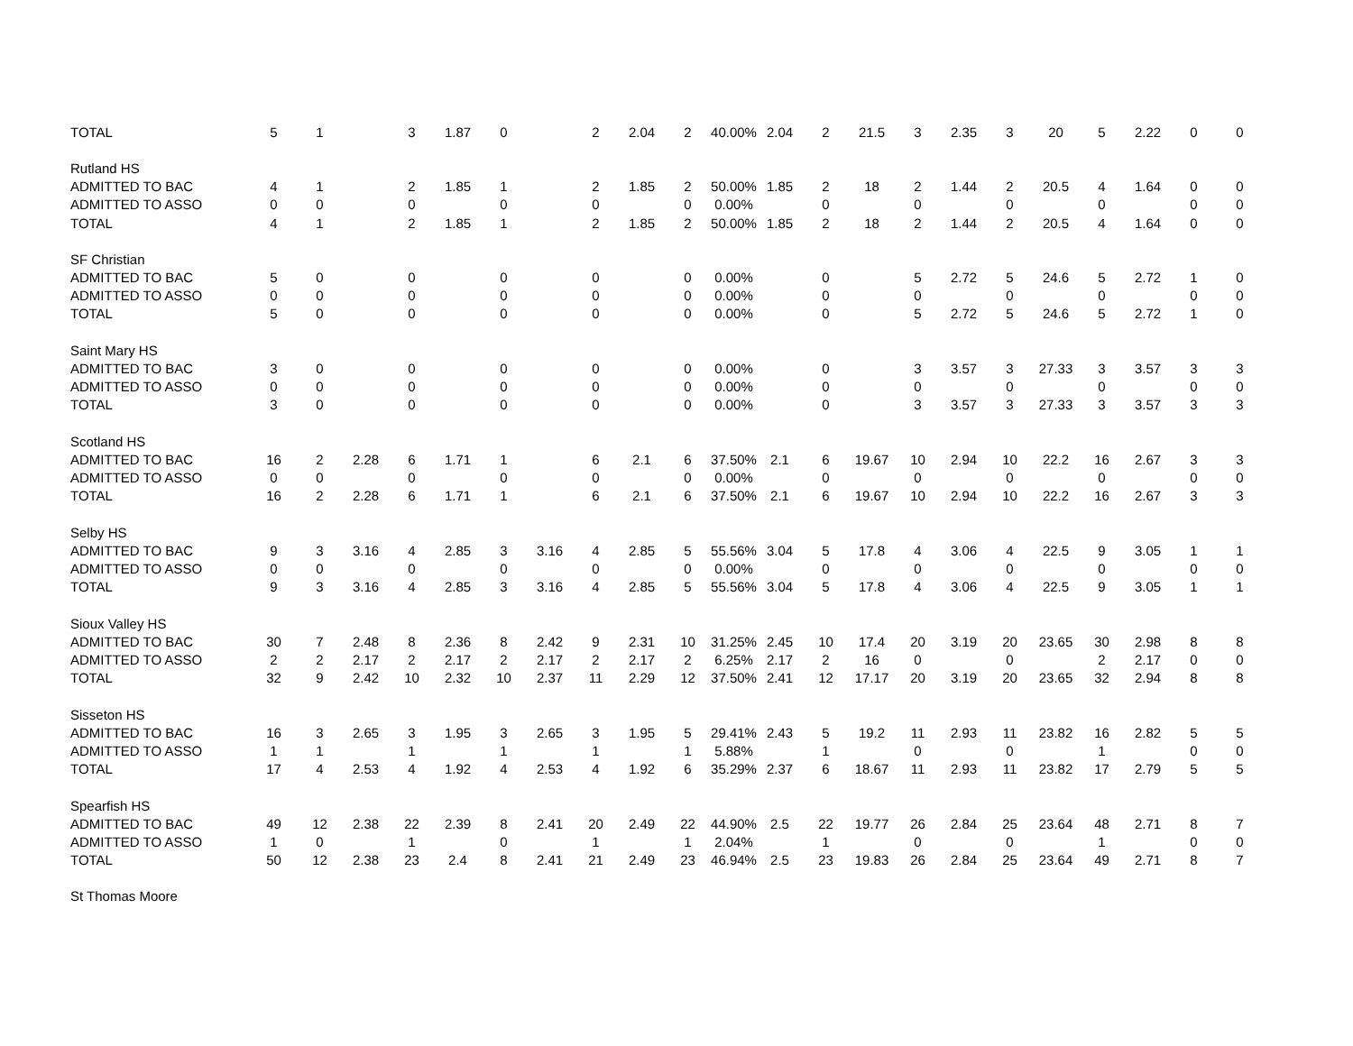| TOTAL | 5 | 1 | | 3 | 1.87 | 0 | | 2 | 2.04 | 2 | 40.00% | 2.04 | 2 | 21.5 | 3 | 2.35 | 3 | 20 | 5 | 2.22 | 0 | 0 |
| Rutland HS | | | | | | | | | | | | | | | | | | | | | | |
| ADMITTED TO BAC | 4 | 1 | | 2 | 1.85 | 1 | | 2 | 1.85 | 2 | 50.00% | 1.85 | 2 | 18 | 2 | 1.44 | 2 | 20.5 | 4 | 1.64 | 0 | 0 |
| ADMITTED TO ASSO | 0 | 0 | | 0 | | 0 | | 0 | | 0 | 0.00% | | 0 | | 0 | | 0 | | 0 | | 0 | 0 |
| TOTAL | 4 | 1 | | 2 | 1.85 | 1 | | 2 | 1.85 | 2 | 50.00% | 1.85 | 2 | 18 | 2 | 1.44 | 2 | 20.5 | 4 | 1.64 | 0 | 0 |
| SF Christian | | | | | | | | | | | | | | | | | | | | | | |
| ADMITTED TO BAC | 5 | 0 | | 0 | | 0 | | 0 | | 0 | 0.00% | | 0 | | 5 | 2.72 | 5 | 24.6 | 5 | 2.72 | 1 | 0 |
| ADMITTED TO ASSO | 0 | 0 | | 0 | | 0 | | 0 | | 0 | 0.00% | | 0 | | 0 | | 0 | | 0 | | 0 | 0 |
| TOTAL | 5 | 0 | | 0 | | 0 | | 0 | | 0 | 0.00% | | 0 | | 5 | 2.72 | 5 | 24.6 | 5 | 2.72 | 1 | 0 |
| Saint Mary HS | | | | | | | | | | | | | | | | | | | | | | |
| ADMITTED TO BAC | 3 | 0 | | 0 | | 0 | | 0 | | 0 | 0.00% | | 0 | | 3 | 3.57 | 3 | 27.33 | 3 | 3.57 | 3 | 3 |
| ADMITTED TO ASSO | 0 | 0 | | 0 | | 0 | | 0 | | 0 | 0.00% | | 0 | | 0 | | 0 | | 0 | | 0 | 0 |
| TOTAL | 3 | 0 | | 0 | | 0 | | 0 | | 0 | 0.00% | | 0 | | 3 | 3.57 | 3 | 27.33 | 3 | 3.57 | 3 | 3 |
| Scotland HS | | | | | | | | | | | | | | | | | | | | | | |
| ADMITTED TO BAC | 16 | 2 | 2.28 | 6 | 1.71 | 1 | | 6 | 2.1 | 6 | 37.50% | 2.1 | 6 | 19.67 | 10 | 2.94 | 10 | 22.2 | 16 | 2.67 | 3 | 3 |
| ADMITTED TO ASSO | 0 | 0 | | 0 | | 0 | | 0 | | 0 | 0.00% | | 0 | | 0 | | 0 | | 0 | | 0 | 0 |
| TOTAL | 16 | 2 | 2.28 | 6 | 1.71 | 1 | | 6 | 2.1 | 6 | 37.50% | 2.1 | 6 | 19.67 | 10 | 2.94 | 10 | 22.2 | 16 | 2.67 | 3 | 3 |
| Selby HS | | | | | | | | | | | | | | | | | | | | | | |
| ADMITTED TO BAC | 9 | 3 | 3.16 | 4 | 2.85 | 3 | 3.16 | 4 | 2.85 | 5 | 55.56% | 3.04 | 5 | 17.8 | 4 | 3.06 | 4 | 22.5 | 9 | 3.05 | 1 | 1 |
| ADMITTED TO ASSO | 0 | 0 | | 0 | | 0 | | 0 | | 0 | 0.00% | | 0 | | 0 | | 0 | | 0 | | 0 | 0 |
| TOTAL | 9 | 3 | 3.16 | 4 | 2.85 | 3 | 3.16 | 4 | 2.85 | 5 | 55.56% | 3.04 | 5 | 17.8 | 4 | 3.06 | 4 | 22.5 | 9 | 3.05 | 1 | 1 |
| Sioux Valley HS | | | | | | | | | | | | | | | | | | | | | | |
| ADMITTED TO BAC | 30 | 7 | 2.48 | 8 | 2.36 | 8 | 2.42 | 9 | 2.31 | 10 | 31.25% | 2.45 | 10 | 17.4 | 20 | 3.19 | 20 | 23.65 | 30 | 2.98 | 8 | 8 |
| ADMITTED TO ASSO | 2 | 2 | 2.17 | 2 | 2.17 | 2 | 2.17 | 2 | 2.17 | 2 | 6.25% | 2.17 | 2 | 16 | 0 | | 0 | | 2 | 2.17 | 0 | 0 |
| TOTAL | 32 | 9 | 2.42 | 10 | 2.32 | 10 | 2.37 | 11 | 2.29 | 12 | 37.50% | 2.41 | 12 | 17.17 | 20 | 3.19 | 20 | 23.65 | 32 | 2.94 | 8 | 8 |
| Sisseton HS | | | | | | | | | | | | | | | | | | | | | | |
| ADMITTED TO BAC | 16 | 3 | 2.65 | 3 | 1.95 | 3 | 2.65 | 3 | 1.95 | 5 | 29.41% | 2.43 | 5 | 19.2 | 11 | 2.93 | 11 | 23.82 | 16 | 2.82 | 5 | 5 |
| ADMITTED TO ASSO | 1 | 1 | | 1 | | 1 | | 1 | | 1 | 5.88% | | 1 | | 0 | | 0 | | 1 | | 0 | 0 |
| TOTAL | 17 | 4 | 2.53 | 4 | 1.92 | 4 | 2.53 | 4 | 1.92 | 6 | 35.29% | 2.37 | 6 | 18.67 | 11 | 2.93 | 11 | 23.82 | 17 | 2.79 | 5 | 5 |
| Spearfish HS | | | | | | | | | | | | | | | | | | | | | | |
| ADMITTED TO BAC | 49 | 12 | 2.38 | 22 | 2.39 | 8 | 2.41 | 20 | 2.49 | 22 | 44.90% | 2.5 | 22 | 19.77 | 26 | 2.84 | 25 | 23.64 | 48 | 2.71 | 8 | 7 |
| ADMITTED TO ASSO | 1 | 0 | | 1 | | 0 | | 1 | | 1 | 2.04% | | 1 | | 0 | | 0 | | 1 | | 0 | 0 |
| TOTAL | 50 | 12 | 2.38 | 23 | 2.4 | 8 | 2.41 | 21 | 2.49 | 23 | 46.94% | 2.5 | 23 | 19.83 | 26 | 2.84 | 25 | 23.64 | 49 | 2.71 | 8 | 7 |
| St Thomas Moore | | | | | | | | | | | | | | | | | | | | | | |